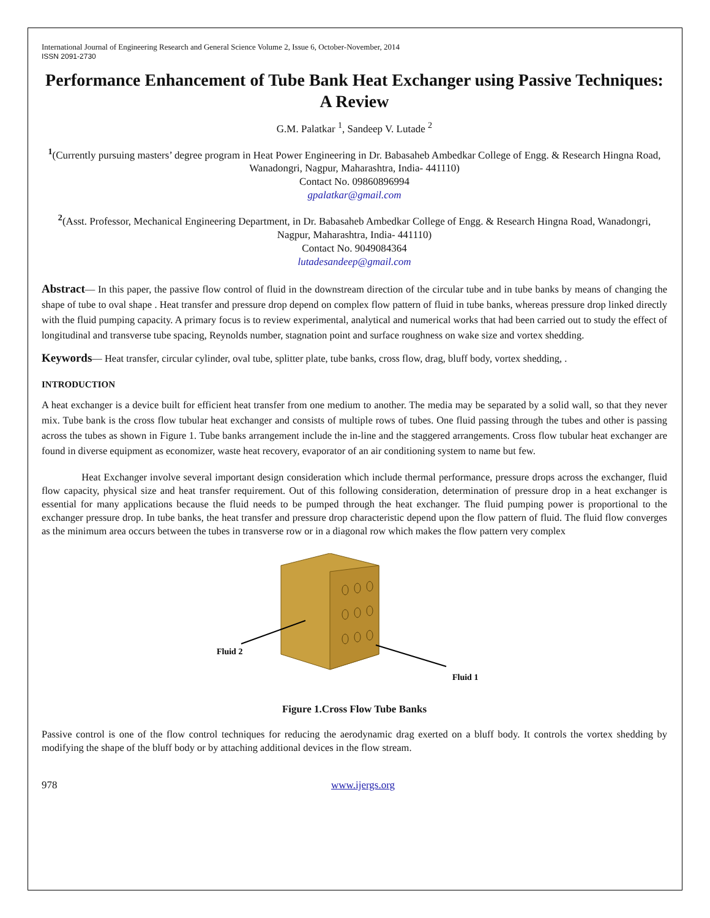International Journal of Engineering Research and General Science Volume 2, Issue 6, October-November, 2014
ISSN 2091-2730
Performance Enhancement of Tube Bank Heat Exchanger using Passive Techniques: A Review
G.M. Palatkar <sup>1</sup>, Sandeep V. Lutade <sup>2</sup>
<sup>1</sup> (Currently pursuing masters’ degree program in Heat Power Engineering in Dr. Babasaheb Ambedkar College of Engg. & Research Hingna Road, Wanadongri, Nagpur, Maharashtra, India- 441110)
Contact No. 09860896994
gpalatkar@gmail.com
<sup>2</sup> (Asst. Professor, Mechanical Engineering Department, in Dr. Babasaheb Ambedkar College of Engg. & Research Hingna Road, Wanadongri, Nagpur, Maharashtra, India- 441110)
Contact No. 9049084364
lutadesandeep@gmail.com
Abstract— In this paper, the passive flow control of fluid in the downstream direction of the circular tube and in tube banks by means of changing the shape of tube to oval shape . Heat transfer and pressure drop depend on complex flow pattern of fluid in tube banks, whereas pressure drop linked directly with the fluid pumping capacity. A primary focus is to review experimental, analytical and numerical works that had been carried out to study the effect of longitudinal and transverse tube spacing, Reynolds number, stagnation point and surface roughness on wake size and vortex shedding.
Keywords— Heat transfer, circular cylinder, oval tube, splitter plate, tube banks, cross flow, drag, bluff body, vortex shedding, .
INTRODUCTION
A heat exchanger is a device built for efficient heat transfer from one medium to another. The media may be separated by a solid wall, so that they never mix. Tube bank is the cross flow tubular heat exchanger and consists of multiple rows of tubes. One fluid passing through the tubes and other is passing across the tubes as shown in Figure 1. Tube banks arrangement include the in-line and the staggered arrangements. Cross flow tubular heat exchanger are found in diverse equipment as economizer, waste heat recovery, evaporator of an air conditioning system to name but few.
Heat Exchanger involve several important design consideration which include thermal performance, pressure drops across the exchanger, fluid flow capacity, physical size and heat transfer requirement. Out of this following consideration, determination of pressure drop in a heat exchanger is essential for many applications because the fluid needs to be pumped through the heat exchanger. The fluid pumping power is proportional to the exchanger pressure drop. In tube banks, the heat transfer and pressure drop characteristic depend upon the flow pattern of fluid. The fluid flow converges as the minimum area occurs between the tubes in transverse row or in a diagonal row which makes the flow pattern very complex
Fluid 2
Fluid 1
Figure 1.Cross Flow Tube Banks
Passive control is one of the flow control techniques for reducing the aerodynamic drag exerted on a bluff body. It controls the vortex shedding by modifying the shape of the bluff body or by attaching additional devices in the flow stream.
978 www.ijergs.org